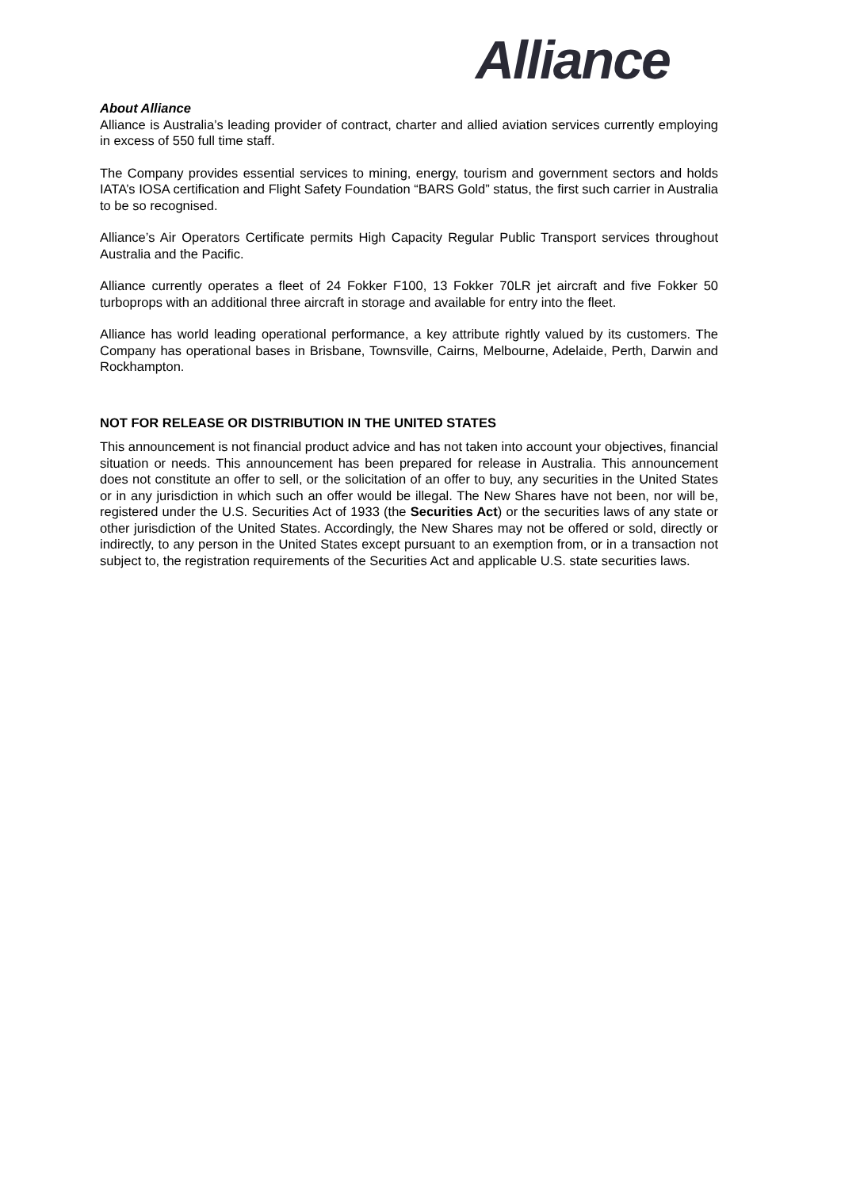Alliance
About Alliance
Alliance is Australia’s leading provider of contract, charter and allied aviation services currently employing in excess of 550 full time staff.
The Company provides essential services to mining, energy, tourism and government sectors and holds IATA’s IOSA certification and Flight Safety Foundation “BARS Gold” status, the first such carrier in Australia to be so recognised.
Alliance’s Air Operators Certificate permits High Capacity Regular Public Transport services throughout Australia and the Pacific.
Alliance currently operates a fleet of 24 Fokker F100, 13 Fokker 70LR jet aircraft and five Fokker 50 turboprops with an additional three aircraft in storage and available for entry into the fleet.
Alliance has world leading operational performance, a key attribute rightly valued by its customers. The Company has operational bases in Brisbane, Townsville, Cairns, Melbourne, Adelaide, Perth, Darwin and Rockhampton.
NOT FOR RELEASE OR DISTRIBUTION IN THE UNITED STATES
This announcement is not financial product advice and has not taken into account your objectives, financial situation or needs. This announcement has been prepared for release in Australia. This announcement does not constitute an offer to sell, or the solicitation of an offer to buy, any securities in the United States or in any jurisdiction in which such an offer would be illegal. The New Shares have not been, nor will be, registered under the U.S. Securities Act of 1933 (the Securities Act) or the securities laws of any state or other jurisdiction of the United States. Accordingly, the New Shares may not be offered or sold, directly or indirectly, to any person in the United States except pursuant to an exemption from, or in a transaction not subject to, the registration requirements of the Securities Act and applicable U.S. state securities laws.